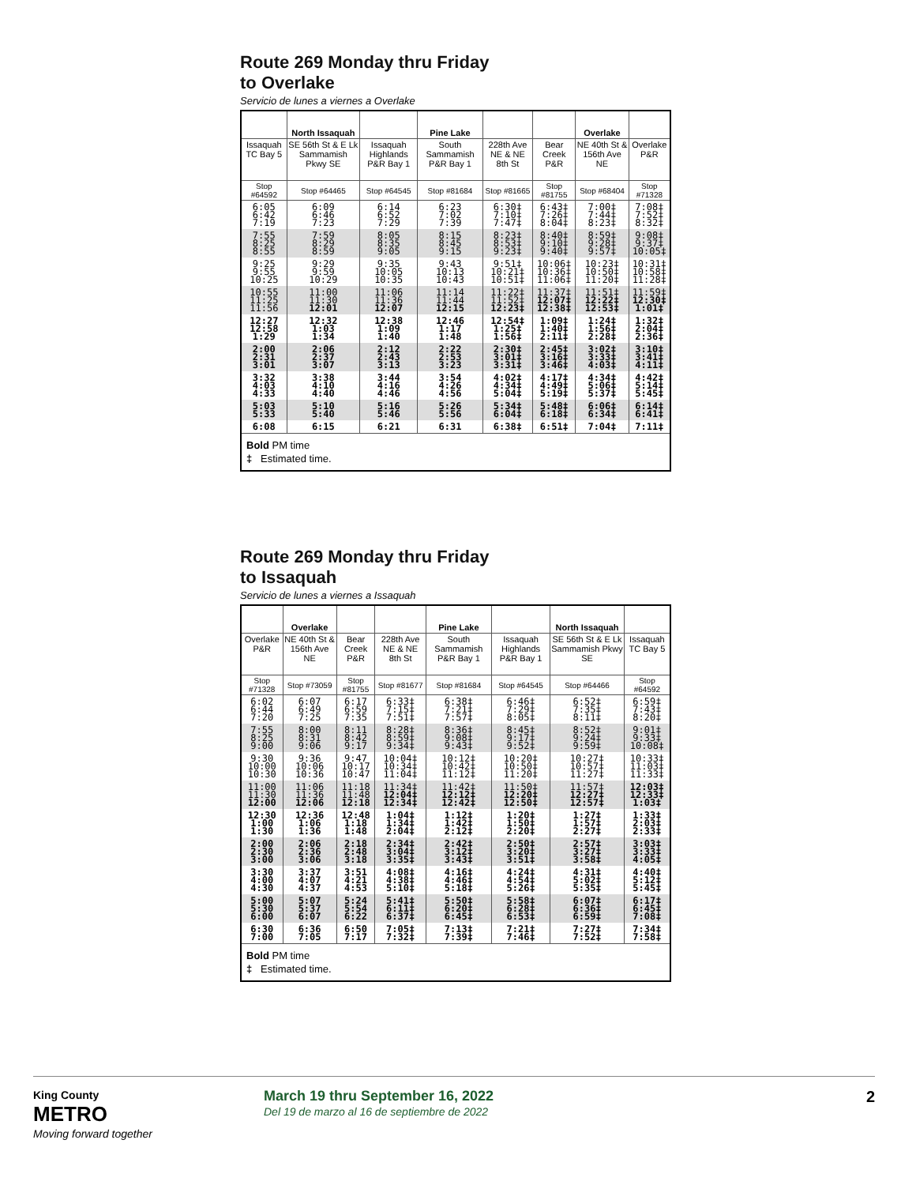Route 269 Monday thru Friday
to Overlake
Servicio de lunes a viernes a Overlake
| | North Issaquah | | Pine Lake | | | Overlake | |
| --- | --- | --- | --- | --- | --- | --- | --- |
| Issaquah TC Bay 5 | SE 56th St & E Lk Sammamish Pkwy SE | Issaquah Highlands P&R Bay 1 | South Sammamish P&R Bay 1 | 228th Ave NE & NE 8th St | Bear Creek P&R | NE 40th St & 156th Ave NE | Overlake P&R |
| Stop #64592 | Stop #64465 | Stop #64545 | Stop #81684 | Stop #81665 | Stop #81755 | Stop #68404 | Stop #71328 |
| 6:05 6:42 7:19 | 6:09 6:46 7:23 | 6:14 6:52 7:29 | 6:23 7:02 7:39 | 6:30‡ 7:10‡ 7:47‡ | 6:43‡ 7:26‡ 8:04‡ | 7:00‡ 7:44‡ 8:23‡ | 7:08‡ 7:52‡ 8:32‡ |
| 7:55 8:25 8:55 | 7:59 8:29 8:59 | 8:05 8:35 9:05 | 8:15 8:45 9:15 | 8:23‡ 8:53‡ 9:23‡ | 8:40‡ 9:10‡ 9:40‡ | 8:59‡ 9:28‡ 9:57‡ | 9:08‡ 9:37‡ 10:05‡ |
| 9:25 9:55 10:25 | 9:29 9:59 10:29 | 9:35 10:05 10:35 | 9:43 10:13 10:43 | 9:51‡ 10:21‡ 10:51‡ | 10:06‡ 10:36‡ 11:06‡ | 10:23‡ 10:50‡ 11:20‡ | 10:31‡ 10:58‡ 11:28‡ |
| 10:55 11:25 11:56 | 11:00 11:30 12:01 | 11:06 11:36 12:07 | 11:14 11:44 12:15 | 11:22‡ 11:52‡ 12:23‡ | 11:37‡ 12:07‡ 12:38‡ | 11:51‡ 12:22‡ 12:53‡ | 11:59‡ 12:30‡ 1:01‡ |
| 12:27 12:58 1:29 | 12:32 1:03 1:34 | 12:38 1:09 1:40 | 12:46 1:17 1:48 | 12:54‡ 1:25‡ 1:56‡ | 1:09‡ 1:40‡ 2:11‡ | 1:24‡ 1:56‡ 2:28‡ | 1:32‡ 2:04‡ 2:36‡ |
| 2:00 2:31 3:01 | 2:06 2:37 3:07 | 2:12 2:43 3:13 | 2:22 2:53 3:23 | 2:30‡ 3:01‡ 3:31‡ | 2:45‡ 3:16‡ 3:46‡ | 3:02‡ 3:33‡ 4:03‡ | 3:10‡ 3:41‡ 4:11‡ |
| 3:32 4:03 4:33 | 3:38 4:10 4:40 | 3:44 4:16 4:46 | 3:54 4:26 4:56 | 4:02‡ 4:34‡ 5:04‡ | 4:17‡ 4:49‡ 5:19‡ | 4:34‡ 5:06‡ 5:37‡ | 4:42‡ 5:14‡ 5:45‡ |
| 5:03 5:33 | 5:10 5:40 | 5:16 5:46 | 5:26 5:56 | 5:34‡ 6:04‡ | 5:48‡ 6:18‡ | 6:06‡ 6:34‡ | 6:14‡ 6:41‡ |
| 6:08 | 6:15 | 6:21 | 6:31 | 6:38‡ | 6:51‡ | 7:04‡ | 7:11‡ |
| Bold PM time ‡ Estimated time. | | | | | | | |
Route 269 Monday thru Friday
to Issaquah
Servicio de lunes a viernes a Issaquah
| | Overlake | | | Pine Lake | | North Issaquah | |
| --- | --- | --- | --- | --- | --- | --- | --- |
| Overlake P&R | NE 40th St & 156th Ave NE | Bear Creek P&R | 228th Ave NE & NE 8th St | South Sammamish P&R Bay 1 | Issaquah Highlands P&R Bay 1 | SE 56th St & E Lk Sammamish Pkwy SE | Issaquah TC Bay 5 |
| Stop #71328 | Stop #73059 | Stop #81755 | Stop #81677 | Stop #81684 | Stop #64545 | Stop #64466 | Stop #64592 |
| 6:02 6:44 7:20 | 6:07 6:49 7:25 | 6:17 6:59 7:35 | 6:33‡ 7:15‡ 7:51‡ | 6:38‡ 7:21‡ 7:57‡ | 6:46‡ 7:29‡ 8:05‡ | 6:52‡ 7:35‡ 8:11‡ | 6:59‡ 7:43‡ 8:20‡ |
| 7:55 8:25 9:00 | 8:00 8:31 9:06 | 8:11 8:42 9:17 | 8:28‡ 8:59‡ 9:34‡ | 8:36‡ 9:08‡ 9:43‡ | 8:45‡ 9:17‡ 9:52‡ | 8:52‡ 9:24‡ 9:59‡ | 9:01‡ 9:33‡ 10:08‡ |
| 9:30 10:00 10:30 | 9:36 10:06 10:36 | 9:47 10:17 10:47 | 10:04‡ 10:34‡ 11:04‡ | 10:12‡ 10:42‡ 11:12‡ | 10:20‡ 10:50‡ 11:20‡ | 10:27‡ 10:57‡ 11:27‡ | 10:33‡ 11:03‡ 11:33‡ |
| 11:00 11:30 12:00 | 11:06 11:36 12:06 | 11:18 11:48 12:18 | 11:34‡ 12:04‡ 12:34‡ | 11:42‡ 12:12‡ 12:42‡ | 11:50‡ 12:20‡ 12:50‡ | 11:57‡ 12:27‡ 12:57‡ | 12:03‡ 12:33‡ 1:03‡ |
| 12:30 1:00 1:30 | 12:36 1:06 1:36 | 12:48 1:18 1:48 | 1:04‡ 1:34‡ 2:04‡ | 1:12‡ 1:42‡ 2:12‡ | 1:20‡ 1:50‡ 2:20‡ | 1:27‡ 1:57‡ 2:27‡ | 1:33‡ 2:03‡ 2:33‡ |
| 2:00 2:30 3:00 | 2:06 2:36 3:06 | 2:18 2:48 3:18 | 2:34‡ 3:04‡ 3:35‡ | 2:42‡ 3:12‡ 3:43‡ | 2:50‡ 3:20‡ 3:51‡ | 2:57‡ 3:27‡ 3:58‡ | 3:03‡ 3:33‡ 4:05‡ |
| 3:30 4:00 4:30 | 3:37 4:07 4:37 | 3:51 4:21 4:53 | 4:08‡ 4:38‡ 5:10‡ | 4:16‡ 4:46‡ 5:18‡ | 4:24‡ 4:54‡ 5:26‡ | 4:31‡ 5:02‡ 5:35‡ | 4:40‡ 5:12‡ 5:45‡ |
| 5:00 5:30 6:00 | 5:07 5:37 6:07 | 5:24 5:54 6:22 | 5:41‡ 6:11‡ 6:37‡ | 5:50‡ 6:20‡ 6:45‡ | 5:58‡ 6:28‡ 6:53‡ | 6:07‡ 6:36‡ 6:59‡ | 6:17‡ 6:45‡ 7:08‡ |
| 6:30 7:00 | 6:36 7:05 | 6:50 7:17 | 7:05‡ 7:32‡ | 7:13‡ 7:39‡ | 7:21‡ 7:46‡ | 7:27‡ 7:52‡ | 7:34‡ 7:58‡ |
| Bold PM time ‡ Estimated time. | | | | | | | |
King County
METRO
Moving forward together
March 19 thru September 16, 2022
Del 19 de marzo al 16 de septiembre de 2022
2